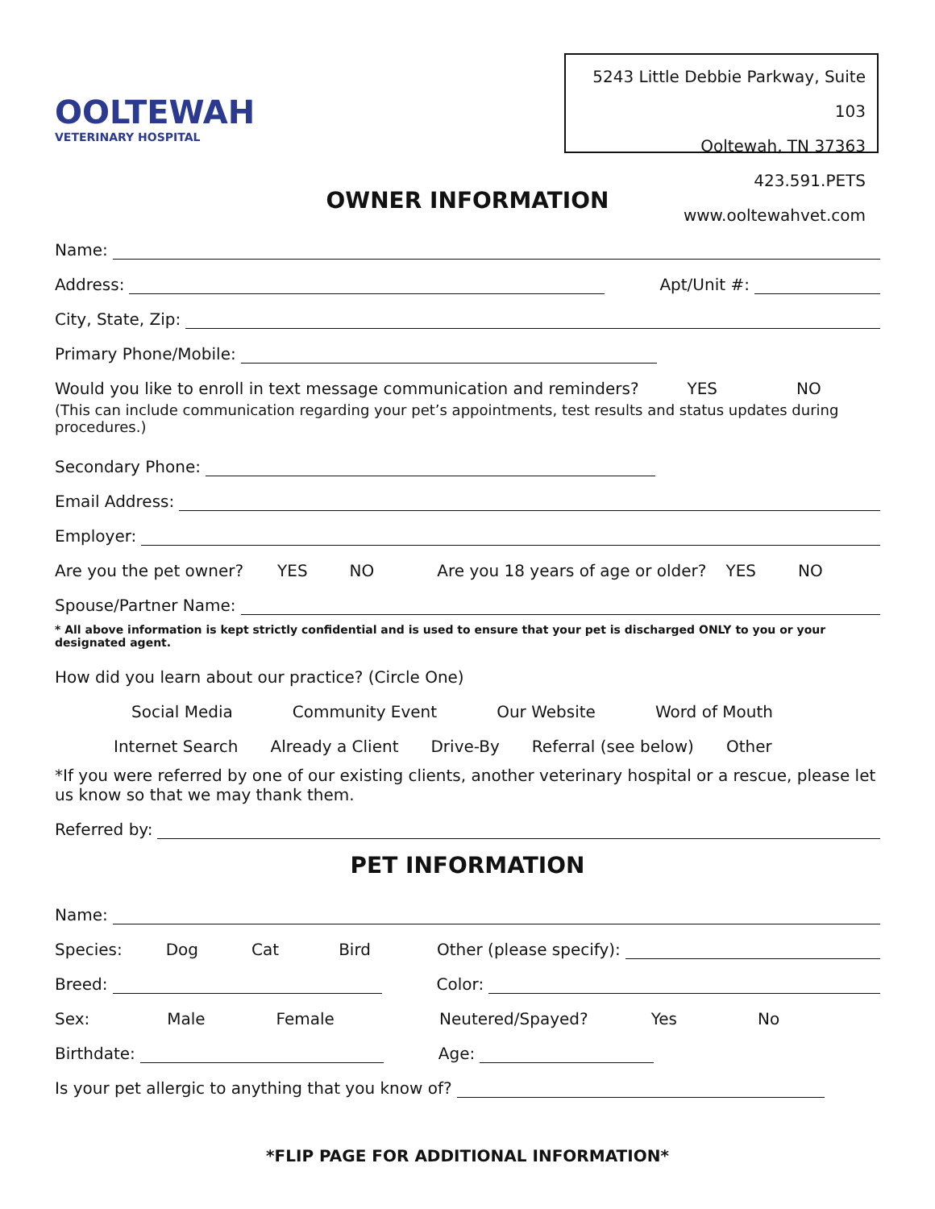OOLTEWAH
VETERINARY HOSPITAL
5243 Little Debbie Parkway, Suite 103
Ooltewah, TN 37363
423.591.PETS www.ooltewahvet.com
OWNER INFORMATION
Name:
Address: Apt/Unit #:
City, State, Zip:
Primary Phone/Mobile:
Would you like to enroll in text message communication and reminders? YES NO
(This can include communication regarding your pet’s appointments, test results and status updates during procedures.)
Secondary Phone:
Email Address:
Employer:
Are you the pet owner? YES NO Are you 18 years of age or older? YES NO
Spouse/Partner Name:
* All above information is kept strictly confidential and is used to ensure that your pet is discharged ONLY to you or your designated agent.
How did you learn about our practice? (Circle One)
Social Media Community Event Our Website Word of Mouth
Internet Search Already a Client Drive-By Referral (see below) Other
*If you were referred by one of our existing clients, another veterinary hospital or a rescue, please let us know so that we may thank them.
Referred by:
PET INFORMATION
Name:
Species: Dog Cat Bird Other (please specify):
Breed: Color:
Sex: Male Female Neutered/Spayed? Yes No
Birthdate: Age:
Is your pet allergic to anything that you know of?
*FLIP PAGE FOR ADDITIONAL INFORMATION*